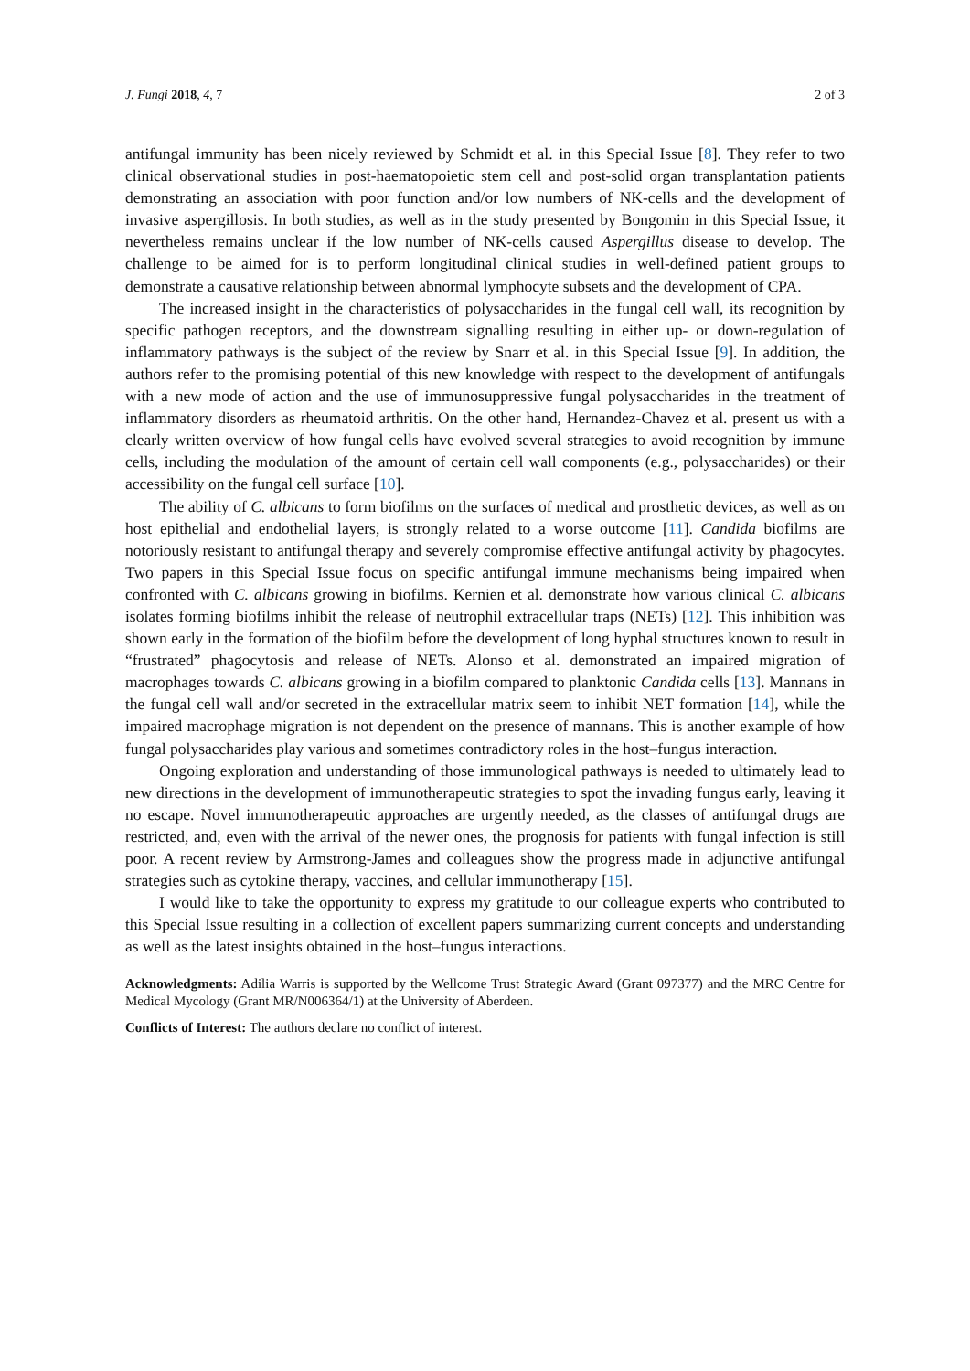J. Fungi 2018, 4, 7 2 of 3
antifungal immunity has been nicely reviewed by Schmidt et al. in this Special Issue [8]. They refer to two clinical observational studies in post-haematopoietic stem cell and post-solid organ transplantation patients demonstrating an association with poor function and/or low numbers of NK-cells and the development of invasive aspergillosis. In both studies, as well as in the study presented by Bongomin in this Special Issue, it nevertheless remains unclear if the low number of NK-cells caused Aspergillus disease to develop. The challenge to be aimed for is to perform longitudinal clinical studies in well-defined patient groups to demonstrate a causative relationship between abnormal lymphocyte subsets and the development of CPA.
The increased insight in the characteristics of polysaccharides in the fungal cell wall, its recognition by specific pathogen receptors, and the downstream signalling resulting in either up- or down-regulation of inflammatory pathways is the subject of the review by Snarr et al. in this Special Issue [9]. In addition, the authors refer to the promising potential of this new knowledge with respect to the development of antifungals with a new mode of action and the use of immunosuppressive fungal polysaccharides in the treatment of inflammatory disorders as rheumatoid arthritis. On the other hand, Hernandez-Chavez et al. present us with a clearly written overview of how fungal cells have evolved several strategies to avoid recognition by immune cells, including the modulation of the amount of certain cell wall components (e.g., polysaccharides) or their accessibility on the fungal cell surface [10].
The ability of C. albicans to form biofilms on the surfaces of medical and prosthetic devices, as well as on host epithelial and endothelial layers, is strongly related to a worse outcome [11]. Candida biofilms are notoriously resistant to antifungal therapy and severely compromise effective antifungal activity by phagocytes. Two papers in this Special Issue focus on specific antifungal immune mechanisms being impaired when confronted with C. albicans growing in biofilms. Kernien et al. demonstrate how various clinical C. albicans isolates forming biofilms inhibit the release of neutrophil extracellular traps (NETs) [12]. This inhibition was shown early in the formation of the biofilm before the development of long hyphal structures known to result in “frustrated” phagocytosis and release of NETs. Alonso et al. demonstrated an impaired migration of macrophages towards C. albicans growing in a biofilm compared to planktonic Candida cells [13]. Mannans in the fungal cell wall and/or secreted in the extracellular matrix seem to inhibit NET formation [14], while the impaired macrophage migration is not dependent on the presence of mannans. This is another example of how fungal polysaccharides play various and sometimes contradictory roles in the host–fungus interaction.
Ongoing exploration and understanding of those immunological pathways is needed to ultimately lead to new directions in the development of immunotherapeutic strategies to spot the invading fungus early, leaving it no escape. Novel immunotherapeutic approaches are urgently needed, as the classes of antifungal drugs are restricted, and, even with the arrival of the newer ones, the prognosis for patients with fungal infection is still poor. A recent review by Armstrong-James and colleagues show the progress made in adjunctive antifungal strategies such as cytokine therapy, vaccines, and cellular immunotherapy [15].
I would like to take the opportunity to express my gratitude to our colleague experts who contributed to this Special Issue resulting in a collection of excellent papers summarizing current concepts and understanding as well as the latest insights obtained in the host–fungus interactions.
Acknowledgments: Adilia Warris is supported by the Wellcome Trust Strategic Award (Grant 097377) and the MRC Centre for Medical Mycology (Grant MR/N006364/1) at the University of Aberdeen.
Conflicts of Interest: The authors declare no conflict of interest.